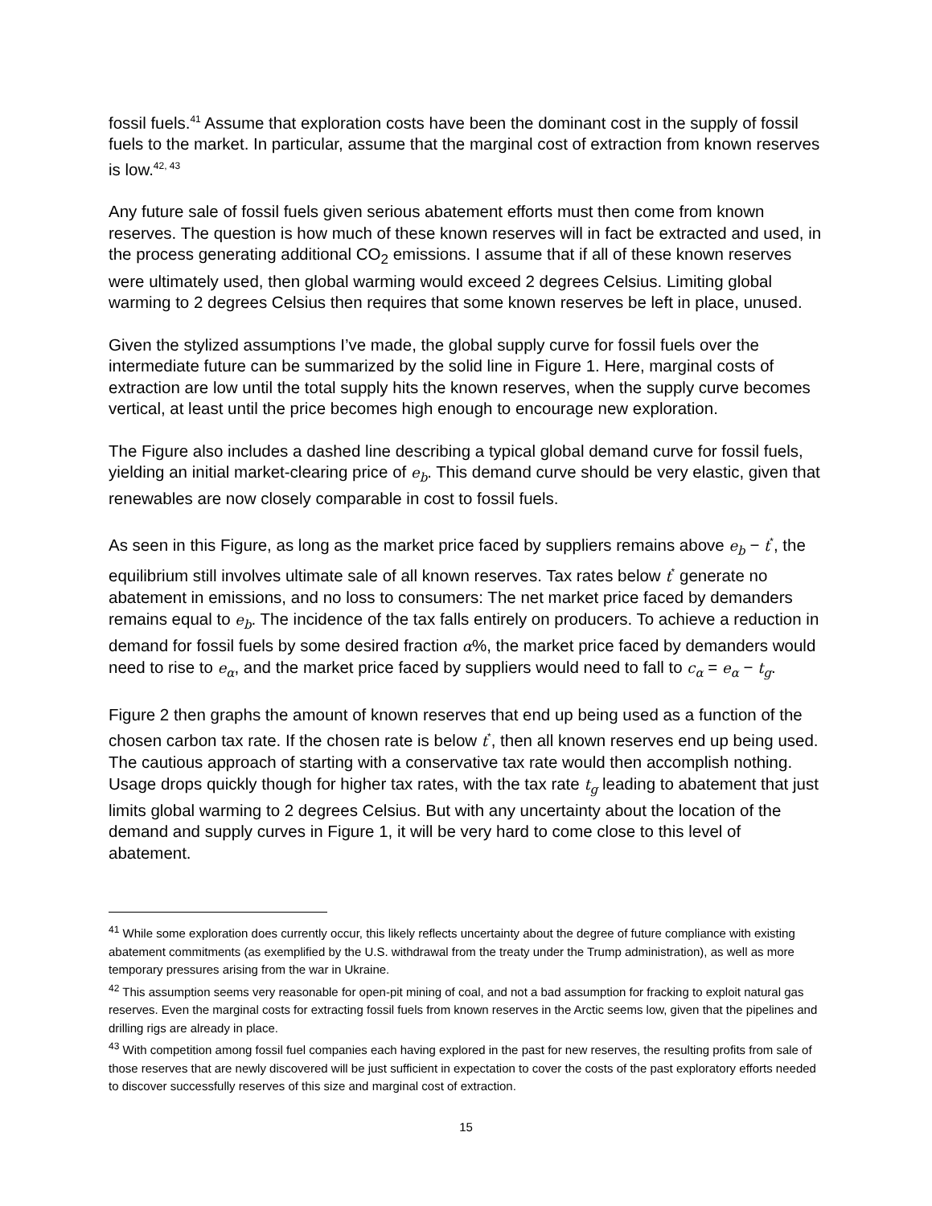fossil fuels.<sup>41</sup> Assume that exploration costs have been the dominant cost in the supply of fossil fuels to the market. In particular, assume that the marginal cost of extraction from known reserves is low.<sup>42, 43</sup>
Any future sale of fossil fuels given serious abatement efforts must then come from known reserves. The question is how much of these known reserves will in fact be extracted and used, in the process generating additional CO<sub>2</sub> emissions. I assume that if all of these known reserves were ultimately used, then global warming would exceed 2 degrees Celsius. Limiting global warming to 2 degrees Celsius then requires that some known reserves be left in place, unused.
Given the stylized assumptions I’ve made, the global supply curve for fossil fuels over the intermediate future can be summarized by the solid line in Figure 1. Here, marginal costs of extraction are low until the total supply hits the known reserves, when the supply curve becomes vertical, at least until the price becomes high enough to encourage new exploration.
The Figure also includes a dashed line describing a typical global demand curve for fossil fuels, yielding an initial market-clearing price of e<sub>b</sub>. This demand curve should be very elastic, given that renewables are now closely comparable in cost to fossil fuels.
As seen in this Figure, as long as the market price faced by suppliers remains above e<sub>b</sub> − t<sup>*</sup>, the equilibrium still involves ultimate sale of all known reserves. Tax rates below t<sup>*</sup> generate no abatement in emissions, and no loss to consumers: The net market price faced by demanders remains equal to e<sub>b</sub>. The incidence of the tax falls entirely on producers. To achieve a reduction in demand for fossil fuels by some desired fraction α%, the market price faced by demanders would need to rise to e<sub>α</sub>, and the market price faced by suppliers would need to fall to c<sub>α</sub> = e<sub>α</sub> − t<sub>g</sub>.
Figure 2 then graphs the amount of known reserves that end up being used as a function of the chosen carbon tax rate. If the chosen rate is below t<sup>*</sup>, then all known reserves end up being used. The cautious approach of starting with a conservative tax rate would then accomplish nothing. Usage drops quickly though for higher tax rates, with the tax rate t<sub>g</sub> leading to abatement that just limits global warming to 2 degrees Celsius. But with any uncertainty about the location of the demand and supply curves in Figure 1, it will be very hard to come close to this level of abatement.
<sup>41</sup> While some exploration does currently occur, this likely reflects uncertainty about the degree of future compliance with existing abatement commitments (as exemplified by the U.S. withdrawal from the treaty under the Trump administration), as well as more temporary pressures arising from the war in Ukraine.
<sup>42</sup> This assumption seems very reasonable for open-pit mining of coal, and not a bad assumption for fracking to exploit natural gas reserves. Even the marginal costs for extracting fossil fuels from known reserves in the Arctic seems low, given that the pipelines and drilling rigs are already in place.
<sup>43</sup> With competition among fossil fuel companies each having explored in the past for new reserves, the resulting profits from sale of those reserves that are newly discovered will be just sufficient in expectation to cover the costs of the past exploratory efforts needed to discover successfully reserves of this size and marginal cost of extraction.
15